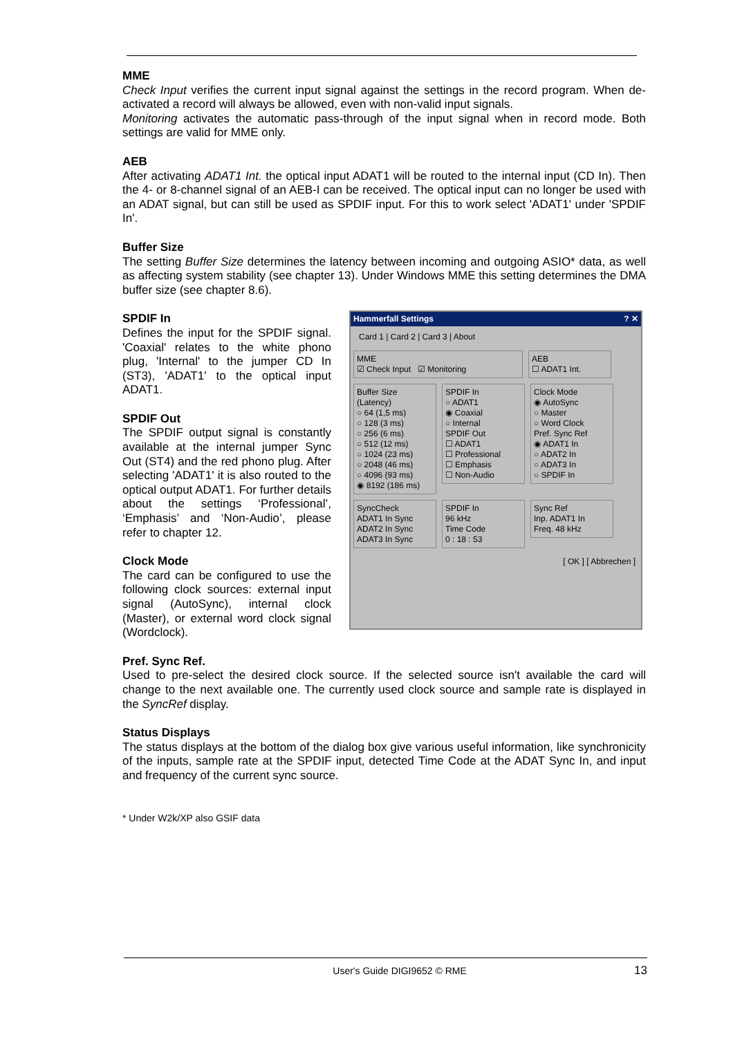MME
Check Input verifies the current input signal against the settings in the record program. When de-activated a record will always be allowed, even with non-valid input signals.
Monitoring activates the automatic pass-through of the input signal when in record mode. Both settings are valid for MME only.
AEB
After activating ADAT1 Int. the optical input ADAT1 will be routed to the internal input (CD In). Then the 4- or 8-channel signal of an AEB-I can be received. The optical input can no longer be used with an ADAT signal, but can still be used as SPDIF input. For this to work select 'ADAT1' under 'SPDIF In'.
Buffer Size
The setting Buffer Size determines the latency between incoming and outgoing ASIO* data, as well as affecting system stability (see chapter 13). Under Windows MME this setting determines the DMA buffer size (see chapter 8.6).
SPDIF In
Defines the input for the SPDIF signal. 'Coaxial' relates to the white phono plug, 'Internal' to the jumper CD In (ST3), 'ADAT1' to the optical input ADAT1.
SPDIF Out
The SPDIF output signal is constantly available at the internal jumper Sync Out (ST4) and the red phono plug. After selecting 'ADAT1' it is also routed to the optical output ADAT1. For further details about the settings ‘Professional’, ‘Emphasis’ and ‘Non-Audio’, please refer to chapter 12.
Clock Mode
The card can be configured to use the following clock sources: external input signal (AutoSync), internal clock (Master), or external word clock signal (Wordclock).
Hammerfall Settings ? ✕
Card 1 | Card 2 | Card 3 | About
MME
☑ Check Input ☑ Monitoring
AEB
☐ ADAT1 Int.
Buffer Size (Latency)
○ 64 (1,5 ms)
○ 128 (3 ms)
○ 256 (6 ms)
○ 512 (12 ms)
○ 1024 (23 ms)
○ 2048 (46 ms)
○ 4096 (93 ms)
◉ 8192 (186 ms)
SPDIF In
○ ADAT1
◉ Coaxial
○ Internal
SPDIF Out
☐ ADAT1
☐ Professional
☐ Emphasis
☐ Non-Audio
Clock Mode
◉ AutoSync
○ Master
○ Word Clock
Pref. Sync Ref
◉ ADAT1 In
○ ADAT2 In
○ ADAT3 In
○ SPDIF In
SyncCheck
ADAT1 In Sync
ADAT2 In Sync
ADAT3 In Sync
SPDIF In
96 kHz
Time Code
0 : 18 : 53
Sync Ref
Inp. ADAT1 In
Freq. 48 kHz
[ OK ] [ Abbrechen ]
Pref. Sync Ref.
Used to pre-select the desired clock source. If the selected source isn't available the card will change to the next available one. The currently used clock source and sample rate is displayed in the SyncRef display.
Status Displays
The status displays at the bottom of the dialog box give various useful information, like synchronicity of the inputs, sample rate at the SPDIF input, detected Time Code at the ADAT Sync In, and input and frequency of the current sync source.
* Under W2k/XP also GSIF data
User's Guide DIGI9652 © RME 13